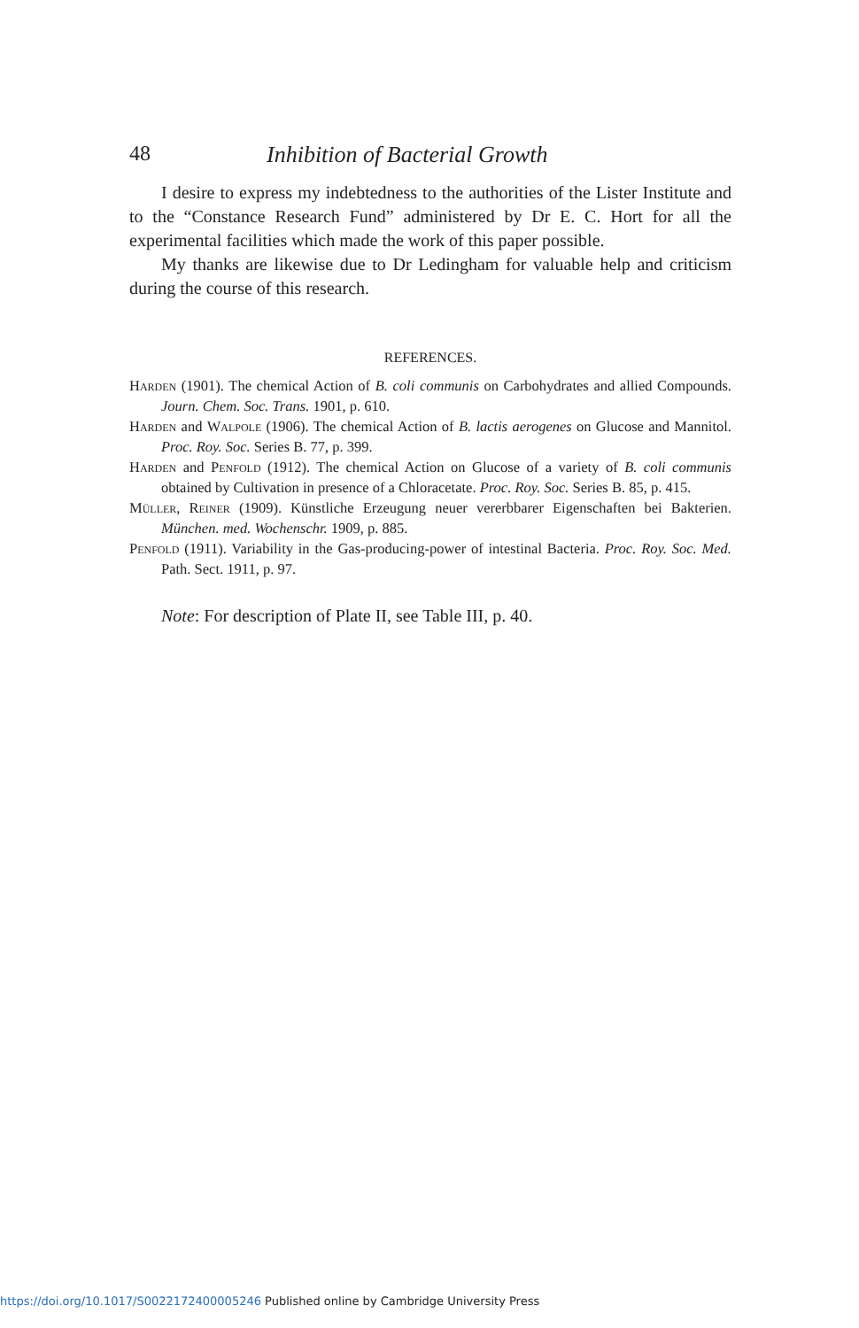48 Inhibition of Bacterial Growth
I desire to express my indebtedness to the authorities of the Lister Institute and to the “Constance Research Fund” administered by Dr E. C. Hort for all the experimental facilities which made the work of this paper possible.
My thanks are likewise due to Dr Ledingham for valuable help and criticism during the course of this research.
REFERENCES.
Harden (1901). The chemical Action of B. coli communis on Carbohydrates and allied Compounds. Journ. Chem. Soc. Trans. 1901, p. 610.
Harden and Walpole (1906). The chemical Action of B. lactis aerogenes on Glucose and Mannitol. Proc. Roy. Soc. Series B. 77, p. 399.
Harden and Penfold (1912). The chemical Action on Glucose of a variety of B. coli communis obtained by Cultivation in presence of a Chloracetate. Proc. Roy. Soc. Series B. 85, p. 415.
Müller, Reiner (1909). Künstliche Erzeugung neuer vererbbarer Eigenschaften bei Bakterien. München. med. Wochenschr. 1909, p. 885.
Penfold (1911). Variability in the Gas-producing-power of intestinal Bacteria. Proc. Roy. Soc. Med. Path. Sect. 1911, p. 97.
Note: For description of Plate II, see Table III, p. 40.
https://doi.org/10.1017/S0022172400005246 Published online by Cambridge University Press